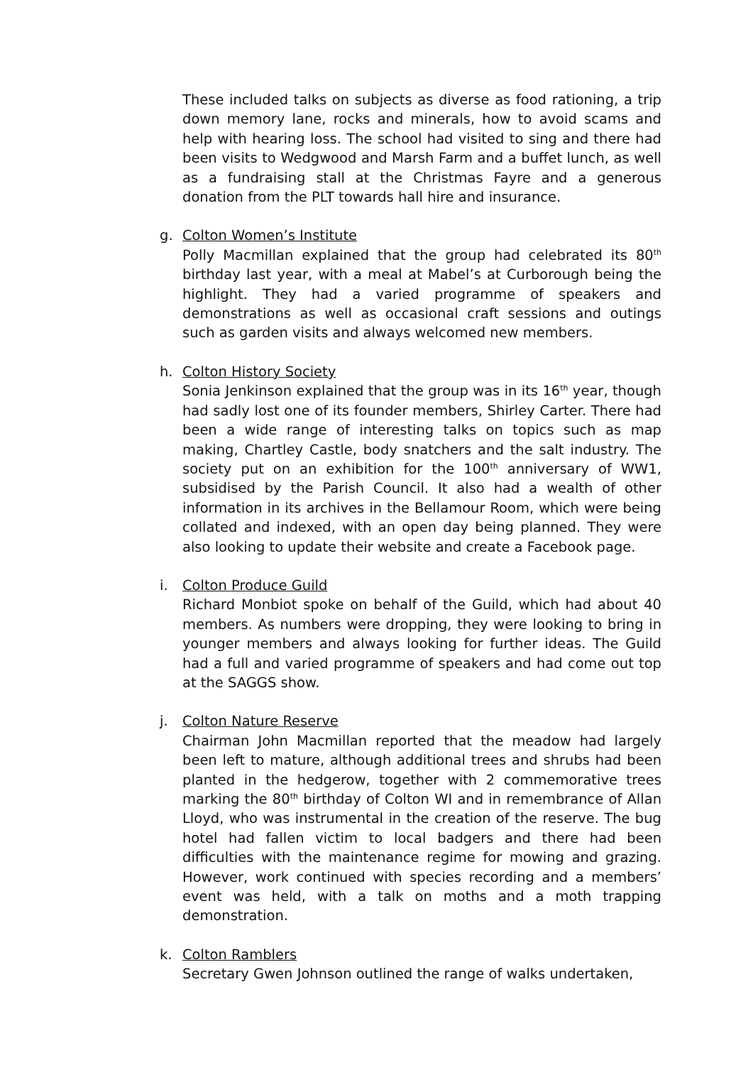These included talks on subjects as diverse as food rationing, a trip down memory lane, rocks and minerals, how to avoid scams and help with hearing loss. The school had visited to sing and there had been visits to Wedgwood and Marsh Farm and a buffet lunch, as well as a fundraising stall at the Christmas Fayre and a generous donation from the PLT towards hall hire and insurance.
g. Colton Women’s Institute
Polly Macmillan explained that the group had celebrated its 80<sup>th</sup> birthday last year, with a meal at Mabel’s at Curborough being the highlight. They had a varied programme of speakers and demonstrations as well as occasional craft sessions and outings such as garden visits and always welcomed new members.
h. Colton History Society
Sonia Jenkinson explained that the group was in its 16<sup>th</sup> year, though had sadly lost one of its founder members, Shirley Carter. There had been a wide range of interesting talks on topics such as map making, Chartley Castle, body snatchers and the salt industry. The society put on an exhibition for the 100<sup>th</sup> anniversary of WW1, subsidised by the Parish Council. It also had a wealth of other information in its archives in the Bellamour Room, which were being collated and indexed, with an open day being planned. They were also looking to update their website and create a Facebook page.
i. Colton Produce Guild
Richard Monbiot spoke on behalf of the Guild, which had about 40 members. As numbers were dropping, they were looking to bring in younger members and always looking for further ideas. The Guild had a full and varied programme of speakers and had come out top at the SAGGS show.
j. Colton Nature Reserve
Chairman John Macmillan reported that the meadow had largely been left to mature, although additional trees and shrubs had been planted in the hedgerow, together with 2 commemorative trees marking the 80<sup>th</sup> birthday of Colton WI and in remembrance of Allan Lloyd, who was instrumental in the creation of the reserve. The bug hotel had fallen victim to local badgers and there had been difficulties with the maintenance regime for mowing and grazing. However, work continued with species recording and a members’ event was held, with a talk on moths and a moth trapping demonstration.
k. Colton Ramblers
Secretary Gwen Johnson outlined the range of walks undertaken,